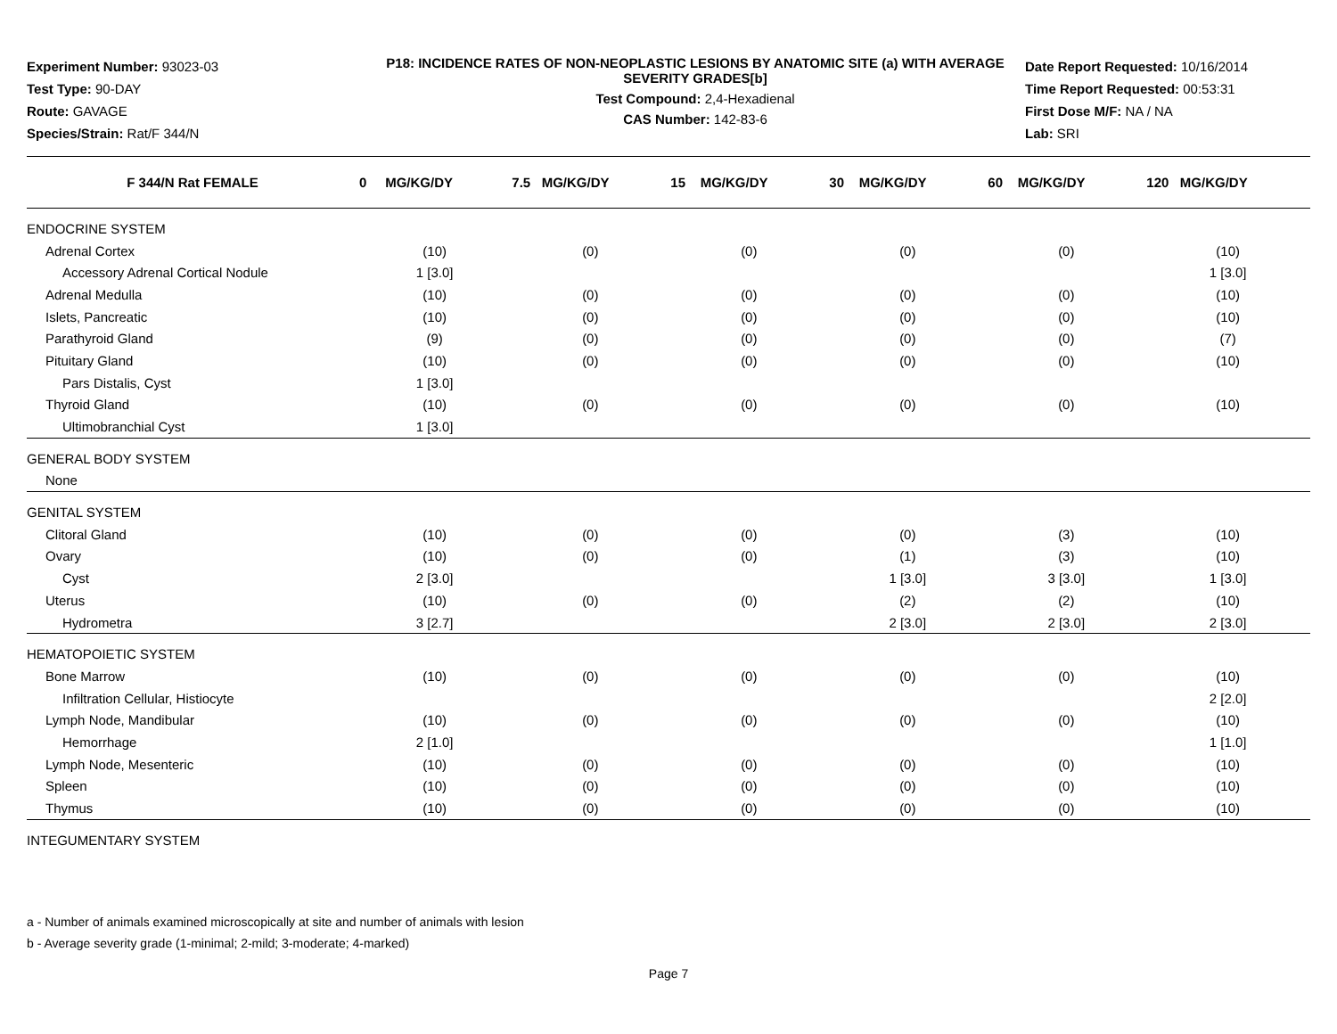Experiment Number: 93023-03
Test Type: 90-DAY
Route: GAVAGE
Species/Strain: Rat/F 344/N
P18: INCIDENCE RATES OF NON-NEOPLASTIC LESIONS BY ANATOMIC SITE (a) WITH AVERAGE SEVERITY GRADES[b]
Test Compound: 2,4-Hexadienal
CAS Number: 142-83-6
Date Report Requested: 10/16/2014
Time Report Requested: 00:53:31
First Dose M/F: NA / NA
Lab: SRI
| F 344/N Rat FEMALE | 0 MG/KG/DY | 7.5 MG/KG/DY | 15 MG/KG/DY | 30 MG/KG/DY | 60 MG/KG/DY | 120 MG/KG/DY |
| --- | --- | --- | --- | --- | --- | --- |
| ENDOCRINE SYSTEM | | | | | | |
| Adrenal Cortex | (10) | (0) | (0) | (0) | (0) | (10) |
| Accessory Adrenal Cortical Nodule | 1 [3.0] | | | | | 1 [3.0] |
| Adrenal Medulla | (10) | (0) | (0) | (0) | (0) | (10) |
| Islets, Pancreatic | (10) | (0) | (0) | (0) | (0) | (10) |
| Parathyroid Gland | (9) | (0) | (0) | (0) | (0) | (7) |
| Pituitary Gland | (10) | (0) | (0) | (0) | (0) | (10) |
| Pars Distalis, Cyst | 1 [3.0] | | | | | |
| Thyroid Gland | (10) | (0) | (0) | (0) | (0) | (10) |
| Ultimobranchial Cyst | 1 [3.0] | | | | | |
| GENERAL BODY SYSTEM | | | | | | |
| None | | | | | | |
| GENITAL SYSTEM | | | | | | |
| Clitoral Gland | (10) | (0) | (0) | (0) | (3) | (10) |
| Ovary | (10) | (0) | (0) | (1) | (3) | (10) |
| Cyst | 2 [3.0] | | | 1 [3.0] | 3 [3.0] | 1 [3.0] |
| Uterus | (10) | (0) | (0) | (2) | (2) | (10) |
| Hydrometra | 3 [2.7] | | | 2 [3.0] | 2 [3.0] | 2 [3.0] |
| HEMATOPOIETIC SYSTEM | | | | | | |
| Bone Marrow | (10) | (0) | (0) | (0) | (0) | (10) |
| Infiltration Cellular, Histiocyte | | | | | | 2 [2.0] |
| Lymph Node, Mandibular | (10) | (0) | (0) | (0) | (0) | (10) |
| Hemorrhage | 2 [1.0] | | | | | 1 [1.0] |
| Lymph Node, Mesenteric | (10) | (0) | (0) | (0) | (0) | (10) |
| Spleen | (10) | (0) | (0) | (0) | (0) | (10) |
| Thymus | (10) | (0) | (0) | (0) | (0) | (10) |
| INTEGUMENTARY SYSTEM | | | | | | |
a - Number of animals examined microscopically at site and number of animals with lesion
b - Average severity grade (1-minimal; 2-mild; 3-moderate; 4-marked)
Page 7